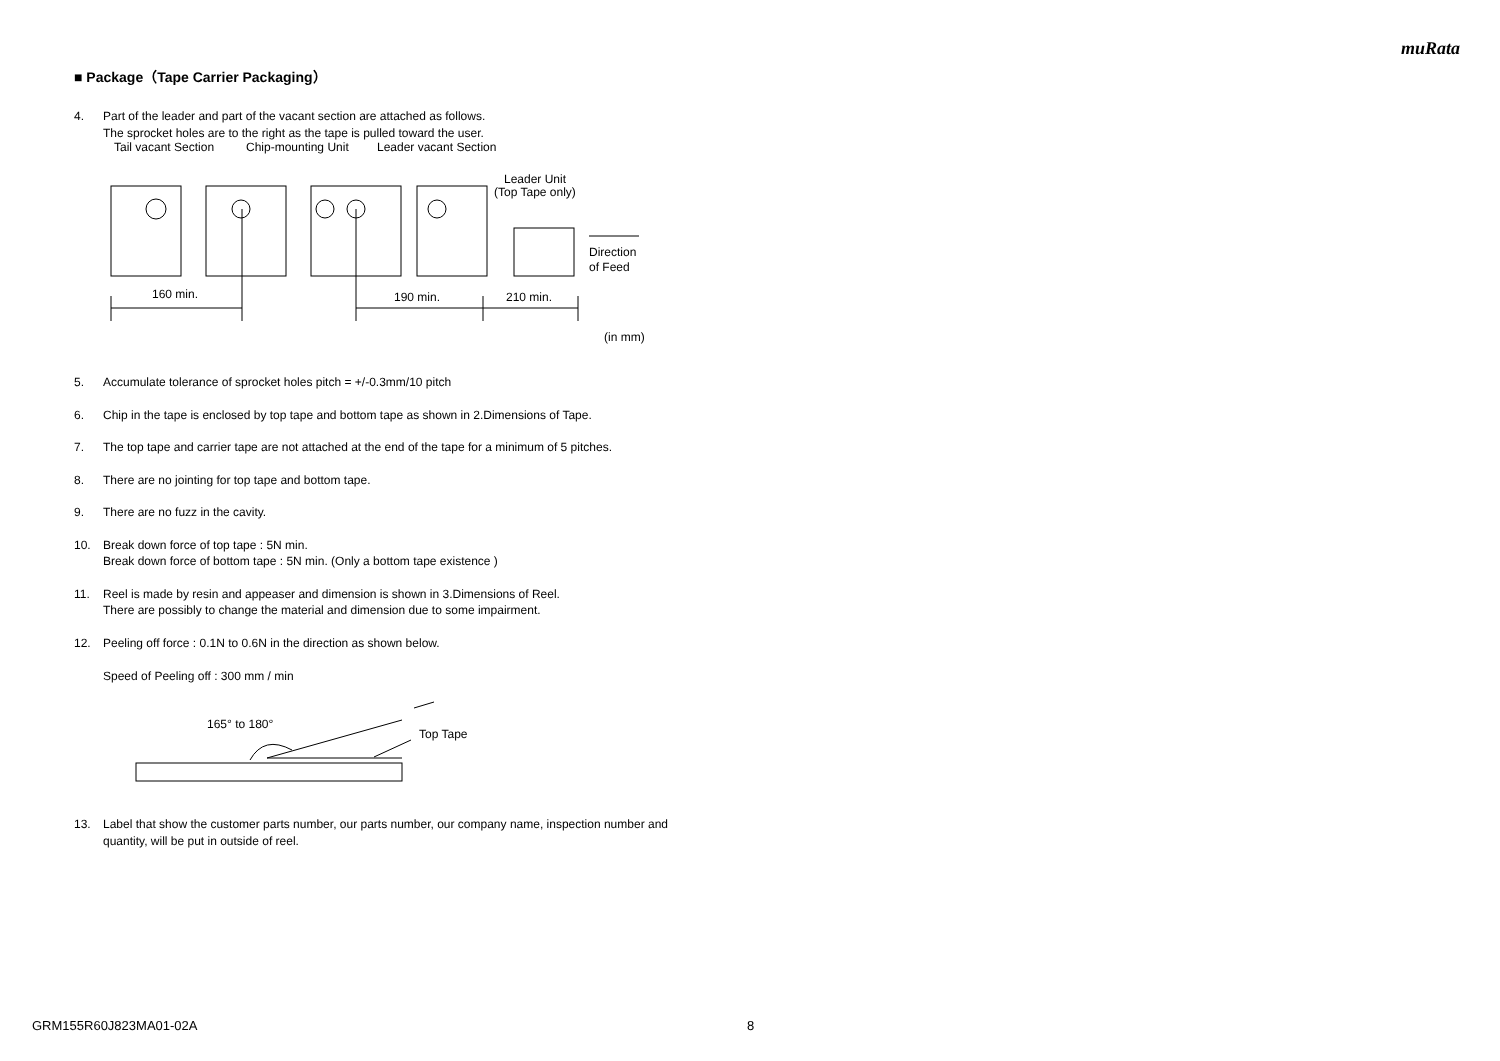muRata
■ Package（Tape Carrier Packaging）
4. Part of the leader and part of the vacant section are attached as follows.
The sprocket holes are to the right as the tape is pulled toward the user.
Tail vacant Section
Chip-mounting Unit
Leader vacant Section
Leader Unit
(Top Tape only)
Direction
of Feed
160 min.
190 min.
210 min.
(in mm)
5. Accumulate tolerance of sprocket holes pitch = +/-0.3mm/10 pitch
6. Chip in the tape is enclosed by top tape and bottom tape as shown in 2.Dimensions of Tape.
7. The top tape and carrier tape are not attached at the end of the tape for a minimum of 5 pitches.
8. There are no jointing for top tape and bottom tape.
9. There are no fuzz in the cavity.
10. Break down force of top tape : 5N min.
Break down force of bottom tape : 5N min. (Only a bottom tape existence )
11. Reel is made by resin and appeaser and dimension is shown in 3.Dimensions of Reel.
There are possibly to change the material and dimension due to some impairment.
12. Peeling off force : 0.1N to 0.6N in the direction as shown below.
Speed of Peeling off : 300 mm / min
165° to 180°
Top Tape
13. Label that show the customer parts number, our parts number, our company name, inspection number and quantity, will be put in outside of reel.
GRM155R60J823MA01-02A 8